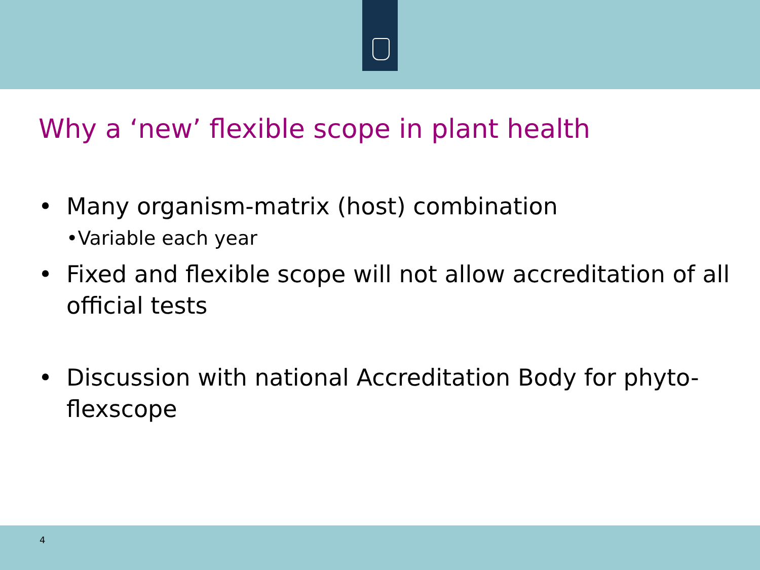Why a ‘new’ flexible scope in plant health
• Many organism-matrix (host) combination
•Variable each year
• Fixed and flexible scope will not allow accreditation of all official tests
• Discussion with national Accreditation Body for phyto-flexscope
4